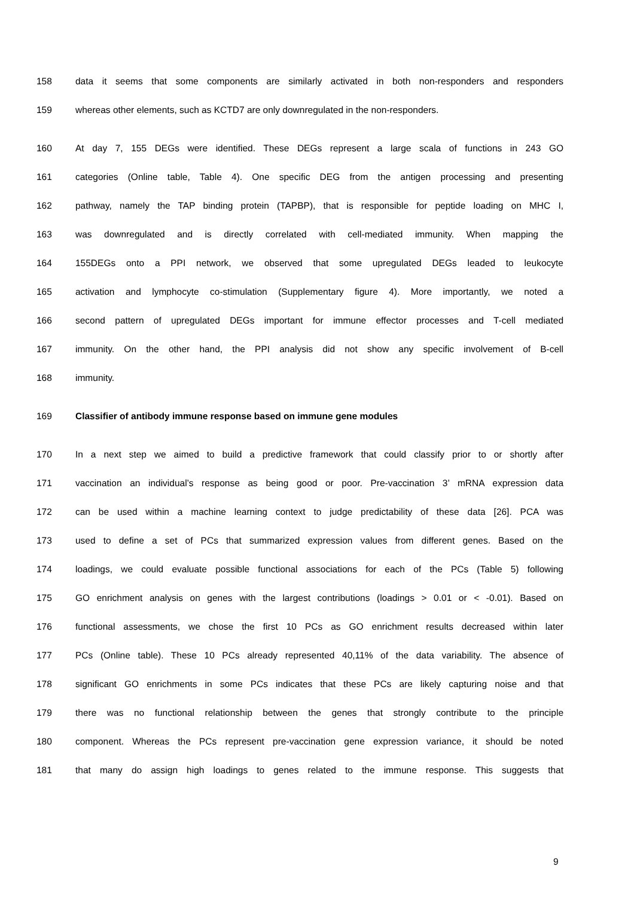158 data it seems that some components are similarly activated in both non-responders and responders
159 whereas other elements, such as KCTD7 are only downregulated in the non-responders.
160 At day 7, 155 DEGs were identified. These DEGs represent a large scala of functions in 243 GO
161 categories (Online table, Table 4). One specific DEG from the antigen processing and presenting
162 pathway, namely the TAP binding protein (TAPBP), that is responsible for peptide loading on MHC I,
163 was downregulated and is directly correlated with cell-mediated immunity. When mapping the
164 155DEGs onto a PPI network, we observed that some upregulated DEGs leaded to leukocyte
165 activation and lymphocyte co-stimulation (Supplementary figure 4). More importantly, we noted a
166 second pattern of upregulated DEGs important for immune effector processes and T-cell mediated
167 immunity. On the other hand, the PPI analysis did not show any specific involvement of B-cell
168 immunity.
169 Classifier of antibody immune response based on immune gene modules
170 In a next step we aimed to build a predictive framework that could classify prior to or shortly after
171 vaccination an individual’s response as being good or poor. Pre-vaccination 3’ mRNA expression data
172 can be used within a machine learning context to judge predictability of these data [26]. PCA was
173 used to define a set of PCs that summarized expression values from different genes. Based on the
174 loadings, we could evaluate possible functional associations for each of the PCs (Table 5) following
175 GO enrichment analysis on genes with the largest contributions (loadings > 0.01 or < -0.01). Based on
176 functional assessments, we chose the first 10 PCs as GO enrichment results decreased within later
177 PCs (Online table). These 10 PCs already represented 40,11% of the data variability. The absence of
178 significant GO enrichments in some PCs indicates that these PCs are likely capturing noise and that
179 there was no functional relationship between the genes that strongly contribute to the principle
180 component. Whereas the PCs represent pre-vaccination gene expression variance, it should be noted
181 that many do assign high loadings to genes related to the immune response. This suggests that
9